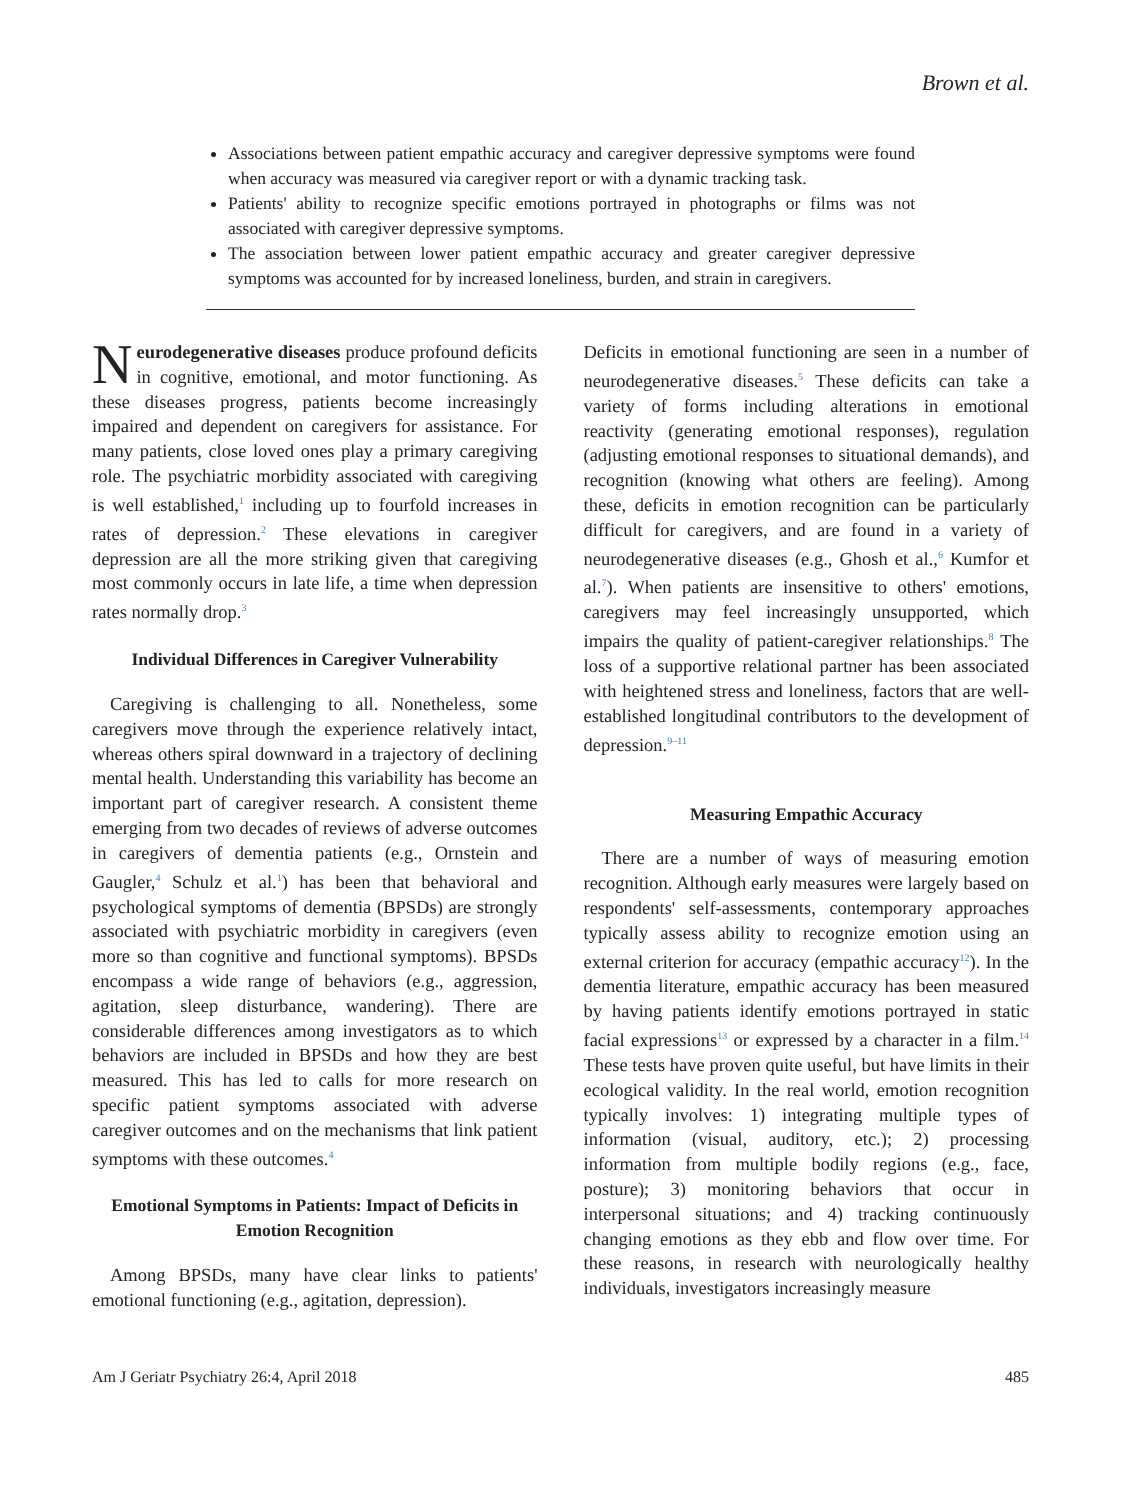Brown et al.
Associations between patient empathic accuracy and caregiver depressive symptoms were found when accuracy was measured via caregiver report or with a dynamic tracking task.
Patients' ability to recognize specific emotions portrayed in photographs or films was not associated with caregiver depressive symptoms.
The association between lower patient empathic accuracy and greater caregiver depressive symptoms was accounted for by increased loneliness, burden, and strain in caregivers.
Neurodegenerative diseases produce profound deficits in cognitive, emotional, and motor functioning. As these diseases progress, patients become increasingly impaired and dependent on caregivers for assistance. For many patients, close loved ones play a primary caregiving role. The psychiatric morbidity associated with caregiving is well established,<sup>1</sup> including up to fourfold increases in rates of depression.<sup>2</sup> These elevations in caregiver depression are all the more striking given that caregiving most commonly occurs in late life, a time when depression rates normally drop.<sup>3</sup>
Individual Differences in Caregiver Vulnerability
Caregiving is challenging to all. Nonetheless, some caregivers move through the experience relatively intact, whereas others spiral downward in a trajectory of declining mental health. Understanding this variability has become an important part of caregiver research. A consistent theme emerging from two decades of reviews of adverse outcomes in caregivers of dementia patients (e.g., Ornstein and Gaugler,<sup>4</sup> Schulz et al.<sup>1</sup>) has been that behavioral and psychological symptoms of dementia (BPSDs) are strongly associated with psychiatric morbidity in caregivers (even more so than cognitive and functional symptoms). BPSDs encompass a wide range of behaviors (e.g., aggression, agitation, sleep disturbance, wandering). There are considerable differences among investigators as to which behaviors are included in BPSDs and how they are best measured. This has led to calls for more research on specific patient symptoms associated with adverse caregiver outcomes and on the mechanisms that link patient symptoms with these outcomes.<sup>4</sup>
Emotional Symptoms in Patients: Impact of Deficits in Emotion Recognition
Among BPSDs, many have clear links to patients' emotional functioning (e.g., agitation, depression).
Deficits in emotional functioning are seen in a number of neurodegenerative diseases.<sup>5</sup> These deficits can take a variety of forms including alterations in emotional reactivity (generating emotional responses), regulation (adjusting emotional responses to situational demands), and recognition (knowing what others are feeling). Among these, deficits in emotion recognition can be particularly difficult for caregivers, and are found in a variety of neurodegenerative diseases (e.g., Ghosh et al.,<sup>6</sup> Kumfor et al.<sup>7</sup>). When patients are insensitive to others' emotions, caregivers may feel increasingly unsupported, which impairs the quality of patient-caregiver relationships.<sup>8</sup> The loss of a supportive relational partner has been associated with heightened stress and loneliness, factors that are well-established longitudinal contributors to the development of depression.<sup>9–11</sup>
Measuring Empathic Accuracy
There are a number of ways of measuring emotion recognition. Although early measures were largely based on respondents' self-assessments, contemporary approaches typically assess ability to recognize emotion using an external criterion for accuracy (empathic accuracy<sup>12</sup>). In the dementia literature, empathic accuracy has been measured by having patients identify emotions portrayed in static facial expressions<sup>13</sup> or expressed by a character in a film.<sup>14</sup> These tests have proven quite useful, but have limits in their ecological validity. In the real world, emotion recognition typically involves: 1) integrating multiple types of information (visual, auditory, etc.); 2) processing information from multiple bodily regions (e.g., face, posture); 3) monitoring behaviors that occur in interpersonal situations; and 4) tracking continuously changing emotions as they ebb and flow over time. For these reasons, in research with neurologically healthy individuals, investigators increasingly measure
Am J Geriatr Psychiatry 26:4, April 2018 485